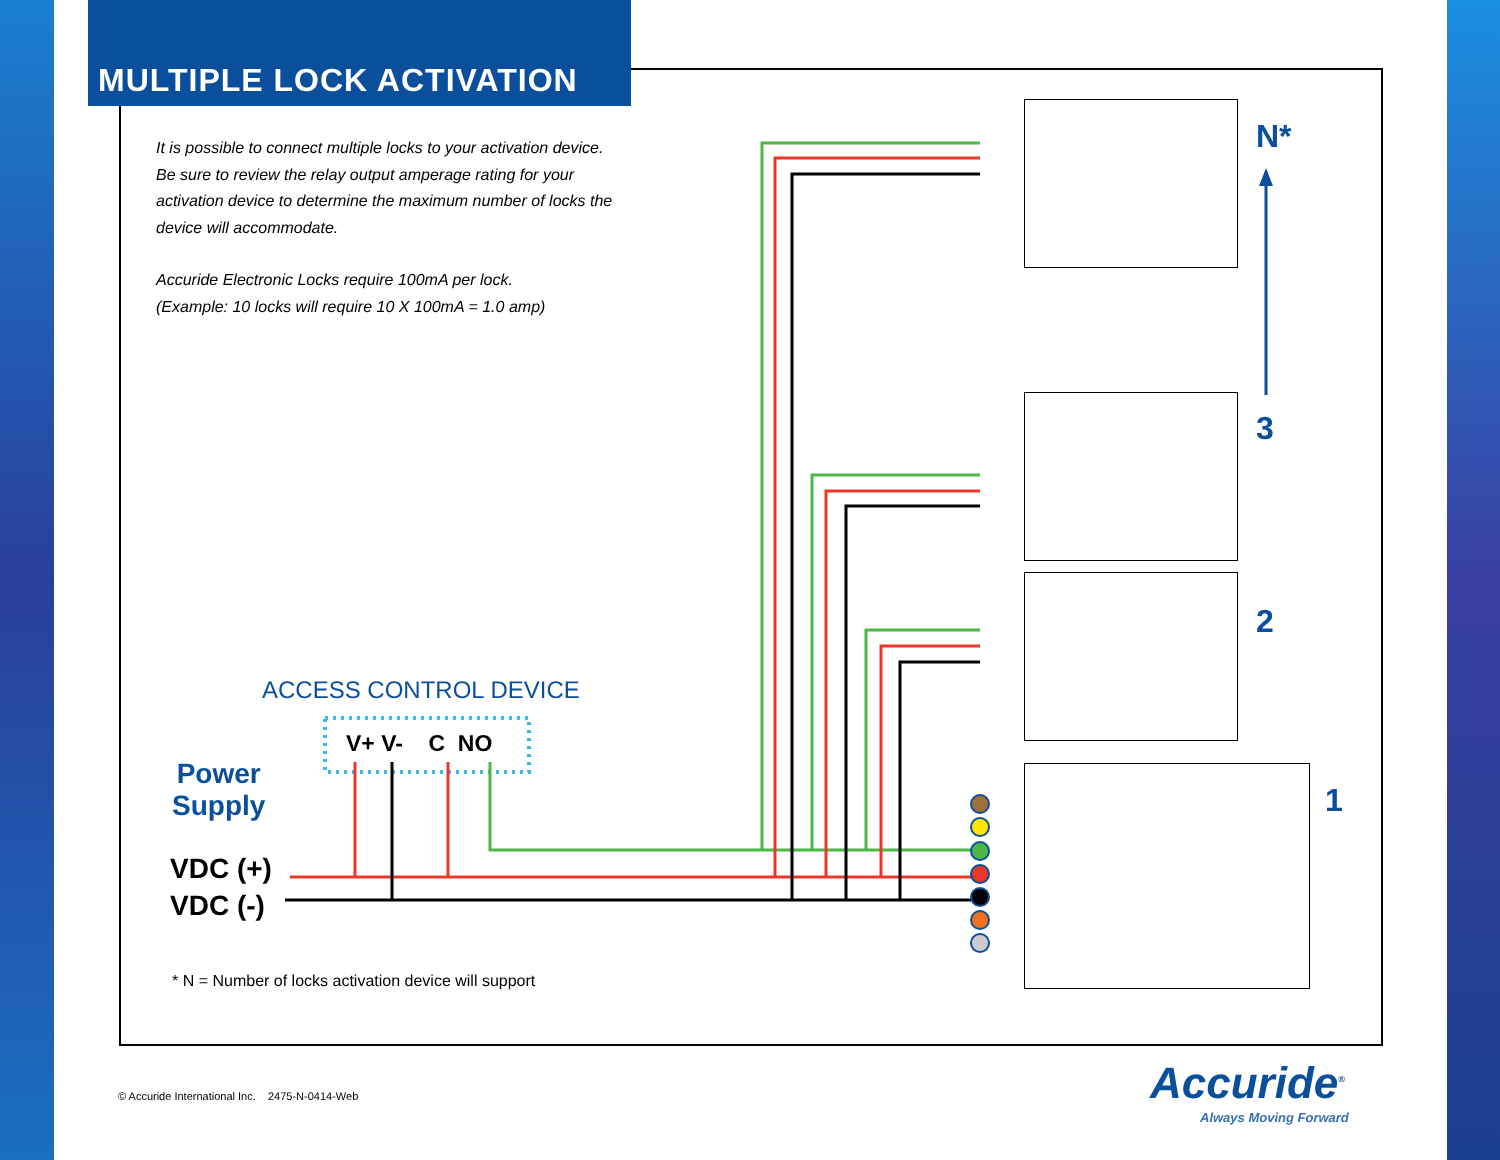MULTIPLE LOCK ACTIVATION
It is possible to connect multiple locks to your activation device. Be sure to review the relay output amperage rating for your activation device to determine the maximum number of locks the device will accommodate.
Accuride Electronic Locks require 100mA per lock.
(Example: 10 locks will require 10 X 100mA = 1.0 amp)
ACCESS CONTROL DEVICE
V+ V- C NO
Power
Supply
VDC (+)
VDC (-)
* N = Number of locks activation device will support
N*
3
2
1
© Accuride International Inc. 2475-N-0414-Web
Accuride<sup>®</sup>
Always Moving Forward